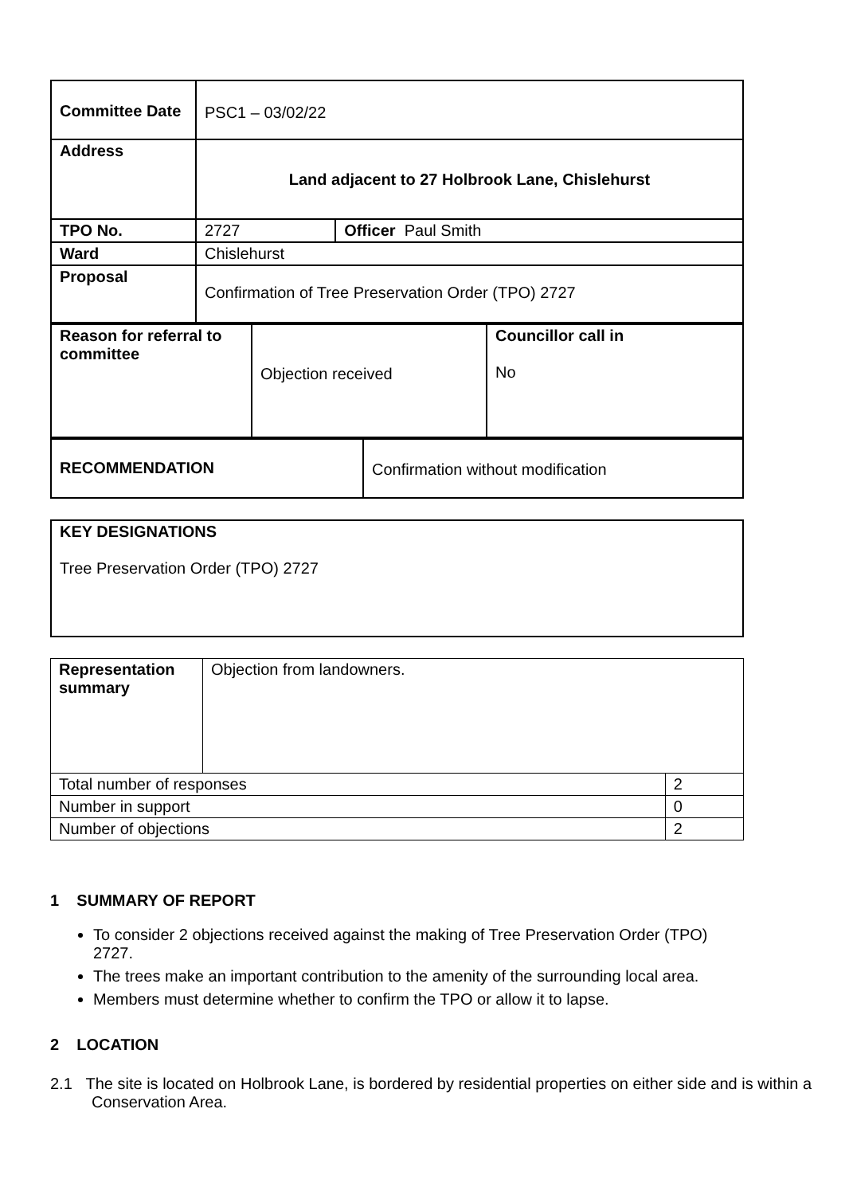| Committee Date | PSC1 – 03/02/22 | |
| Address | Land adjacent to 27 Holbrook Lane, Chislehurst | |
| TPO No. | 2727 | Officer Paul Smith |
| Ward | Chislehurst | |
| Proposal | Confirmation of Tree Preservation Order (TPO) 2727 | |
| Reason for referral to committee | Objection received | Councillor call in No |
| RECOMMENDATION | Confirmation without modification |
| KEY DESIGNATIONS Tree Preservation Order (TPO) 2727 |
| Representation summary | Objection from landowners. | |
| Total number of responses | | 2 |
| Number in support | | 0 |
| Number of objections | | 2 |
1 SUMMARY OF REPORT
To consider 2 objections received against the making of Tree Preservation Order (TPO) 2727.
The trees make an important contribution to the amenity of the surrounding local area.
Members must determine whether to confirm the TPO or allow it to lapse.
2 LOCATION
2.1 The site is located on Holbrook Lane, is bordered by residential properties on either side and is within a Conservation Area.